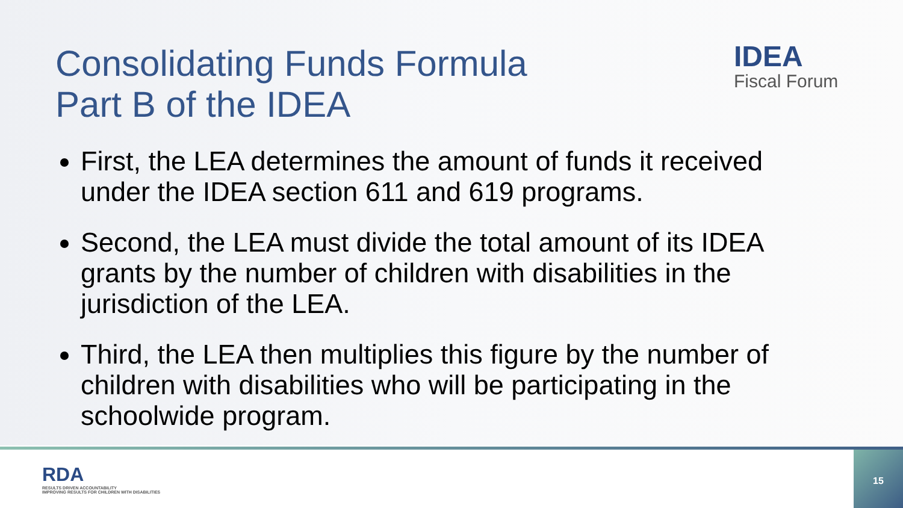IDEA
Fiscal Forum
Consolidating Funds Formula
Part B of the IDEA
First, the LEA determines the amount of funds it received under the IDEA section 611 and 619 programs.
Second, the LEA must divide the total amount of its IDEA grants by the number of children with disabilities in the jurisdiction of the LEA.
Third, the LEA then multiplies this figure by the number of children with disabilities who will be participating in the schoolwide program.
RDA
RESULTS DRIVEN ACCOUNTABILITY
IMPROVING RESULTS FOR CHILDREN WITH DISABILITIES
15